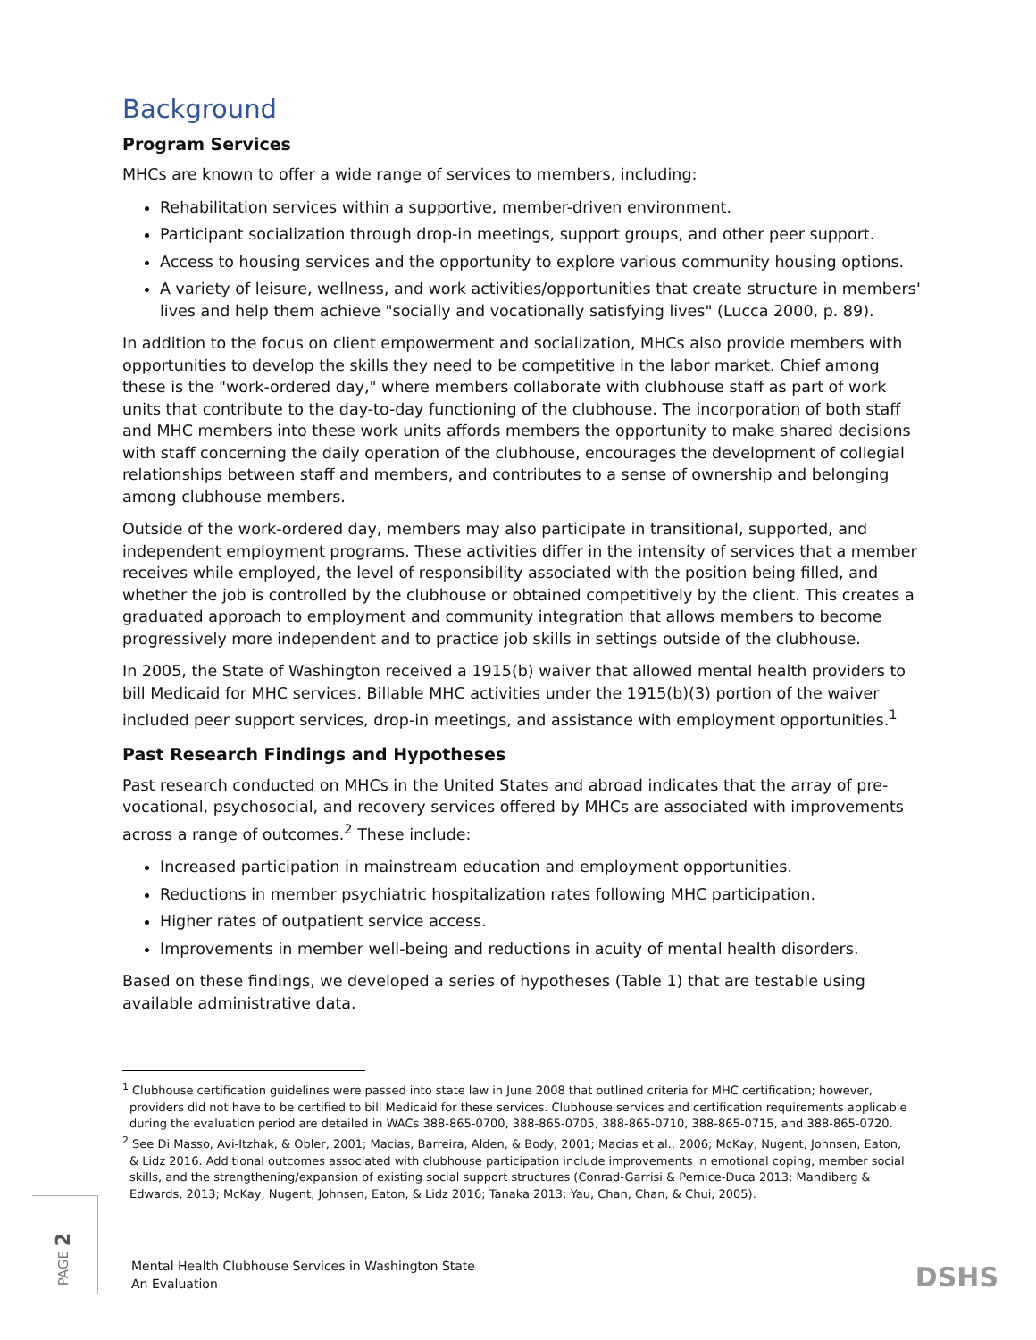Background
Program Services
MHCs are known to offer a wide range of services to members, including:
Rehabilitation services within a supportive, member-driven environment.
Participant socialization through drop-in meetings, support groups, and other peer support.
Access to housing services and the opportunity to explore various community housing options.
A variety of leisure, wellness, and work activities/opportunities that create structure in members' lives and help them achieve "socially and vocationally satisfying lives" (Lucca 2000, p. 89).
In addition to the focus on client empowerment and socialization, MHCs also provide members with opportunities to develop the skills they need to be competitive in the labor market. Chief among these is the "work-ordered day," where members collaborate with clubhouse staff as part of work units that contribute to the day-to-day functioning of the clubhouse. The incorporation of both staff and MHC members into these work units affords members the opportunity to make shared decisions with staff concerning the daily operation of the clubhouse, encourages the development of collegial relationships between staff and members, and contributes to a sense of ownership and belonging among clubhouse members.
Outside of the work-ordered day, members may also participate in transitional, supported, and independent employment programs. These activities differ in the intensity of services that a member receives while employed, the level of responsibility associated with the position being filled, and whether the job is controlled by the clubhouse or obtained competitively by the client. This creates a graduated approach to employment and community integration that allows members to become progressively more independent and to practice job skills in settings outside of the clubhouse.
In 2005, the State of Washington received a 1915(b) waiver that allowed mental health providers to bill Medicaid for MHC services. Billable MHC activities under the 1915(b)(3) portion of the waiver included peer support services, drop-in meetings, and assistance with employment opportunities.<sup>1</sup>
Past Research Findings and Hypotheses
Past research conducted on MHCs in the United States and abroad indicates that the array of pre-vocational, psychosocial, and recovery services offered by MHCs are associated with improvements across a range of outcomes.<sup>2</sup> These include:
Increased participation in mainstream education and employment opportunities.
Reductions in member psychiatric hospitalization rates following MHC participation.
Higher rates of outpatient service access.
Improvements in member well-being and reductions in acuity of mental health disorders.
Based on these findings, we developed a series of hypotheses (Table 1) that are testable using available administrative data.
<sup>1</sup> Clubhouse certification guidelines were passed into state law in June 2008 that outlined criteria for MHC certification; however, providers did not have to be certified to bill Medicaid for these services. Clubhouse services and certification requirements applicable during the evaluation period are detailed in WACs 388-865-0700, 388-865-0705, 388-865-0710, 388-865-0715, and 388-865-0720.
<sup>2</sup> See Di Masso, Avi-Itzhak, & Obler, 2001; Macias, Barreira, Alden, & Body, 2001; Macias et al., 2006; McKay, Nugent, Johnsen, Eaton, & Lidz 2016. Additional outcomes associated with clubhouse participation include improvements in emotional coping, member social skills, and the strengthening/expansion of existing social support structures (Conrad-Garrisi & Pernice-Duca 2013; Mandiberg & Edwards, 2013; McKay, Nugent, Johnsen, Eaton, & Lidz 2016; Tanaka 2013; Yau, Chan, Chan, & Chui, 2005).
PAGE 2
Mental Health Clubhouse Services in Washington State
An Evaluation
DSHS